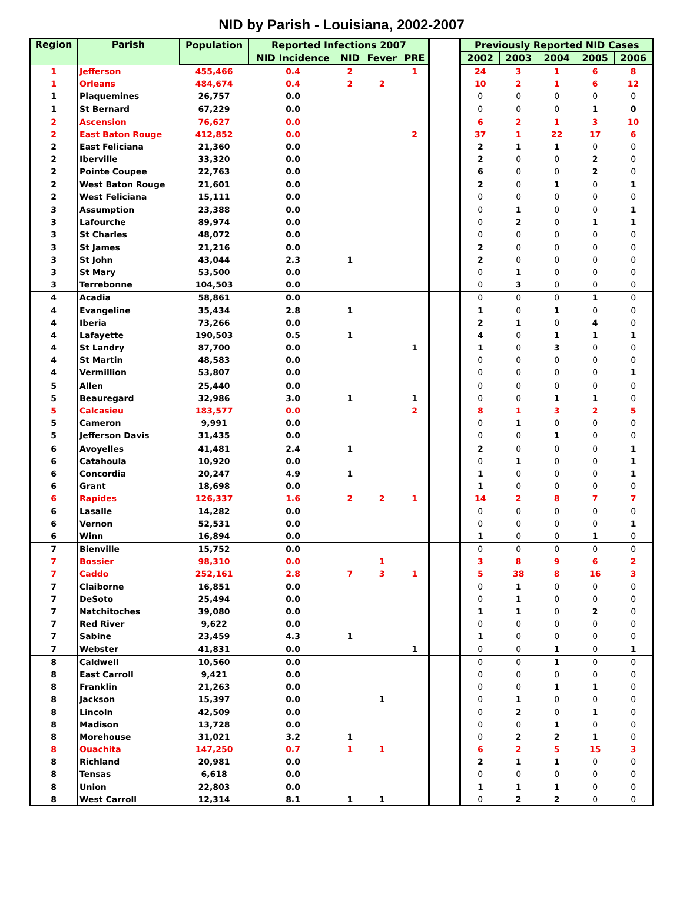NID by Parish - Louisiana, 2002-2007
| Region | Parish | Population | Reported Infections 2007 | | | | | Previously Reported NID Cases | | | | |
| --- | --- | --- | --- | --- | --- | --- | --- | --- | --- | --- | --- | --- |
| | | | NID Incidence | NID | Fever | PRE | | 2002 | 2003 | 2004 | 2005 | 2006 |
| 1 | Jefferson | 455,466 | 0.4 | 2 | | 1 | | 24 | 3 | 1 | 6 | 8 |
| 1 | Orleans | 484,674 | 0.4 | 2 | 2 | | | 10 | 2 | 1 | 6 | 12 |
| 1 | Plaquemines | 26,757 | 0.0 | | | | | 0 | 0 | 0 | 0 | 0 |
| 1 | St Bernard | 67,229 | 0.0 | | | | | 0 | 0 | 0 | 1 | 0 |
| 2 | Ascension | 76,627 | 0.0 | | | | | 6 | 2 | 1 | 3 | 10 |
| 2 | East Baton Rouge | 412,852 | 0.0 | | | 2 | | 37 | 1 | 22 | 17 | 6 |
| 2 | East Feliciana | 21,360 | 0.0 | | | | | 2 | 1 | 1 | 0 | 0 |
| 2 | Iberville | 33,320 | 0.0 | | | | | 2 | 0 | 0 | 2 | 0 |
| 2 | Pointe Coupee | 22,763 | 0.0 | | | | | 6 | 0 | 0 | 2 | 0 |
| 2 | West Baton Rouge | 21,601 | 0.0 | | | | | 2 | 0 | 1 | 0 | 1 |
| 2 | West Feliciana | 15,111 | 0.0 | | | | | 0 | 0 | 0 | 0 | 0 |
| 3 | Assumption | 23,388 | 0.0 | | | | | 0 | 1 | 0 | 0 | 1 |
| 3 | Lafourche | 89,974 | 0.0 | | | | | 0 | 2 | 0 | 1 | 1 |
| 3 | St Charles | 48,072 | 0.0 | | | | | 0 | 0 | 0 | 0 | 0 |
| 3 | St James | 21,216 | 0.0 | | | | | 2 | 0 | 0 | 0 | 0 |
| 3 | St John | 43,044 | 2.3 | 1 | | | | 2 | 0 | 0 | 0 | 0 |
| 3 | St Mary | 53,500 | 0.0 | | | | | 0 | 1 | 0 | 0 | 0 |
| 3 | Terrebonne | 104,503 | 0.0 | | | | | 0 | 3 | 0 | 0 | 0 |
| 4 | Acadia | 58,861 | 0.0 | | | | | 0 | 0 | 0 | 1 | 0 |
| 4 | Evangeline | 35,434 | 2.8 | 1 | | | | 1 | 0 | 1 | 0 | 0 |
| 4 | Iberia | 73,266 | 0.0 | | | | | 2 | 1 | 0 | 4 | 0 |
| 4 | Lafayette | 190,503 | 0.5 | 1 | | | | 4 | 0 | 1 | 1 | 1 |
| 4 | St Landry | 87,700 | 0.0 | | | 1 | | 1 | 0 | 3 | 0 | 0 |
| 4 | St Martin | 48,583 | 0.0 | | | | | 0 | 0 | 0 | 0 | 0 |
| 4 | Vermillion | 53,807 | 0.0 | | | | | 0 | 0 | 0 | 0 | 1 |
| 5 | Allen | 25,440 | 0.0 | | | | | 0 | 0 | 0 | 0 | 0 |
| 5 | Beauregard | 32,986 | 3.0 | 1 | | 1 | | 0 | 0 | 1 | 1 | 0 |
| 5 | Calcasieu | 183,577 | 0.0 | | | 2 | | 8 | 1 | 3 | 2 | 5 |
| 5 | Cameron | 9,991 | 0.0 | | | | | 0 | 1 | 0 | 0 | 0 |
| 5 | Jefferson Davis | 31,435 | 0.0 | | | | | 0 | 0 | 1 | 0 | 0 |
| 6 | Avoyelles | 41,481 | 2.4 | 1 | | | | 2 | 0 | 0 | 0 | 1 |
| 6 | Catahoula | 10,920 | 0.0 | | | | | 0 | 1 | 0 | 0 | 1 |
| 6 | Concordia | 20,247 | 4.9 | 1 | | | | 1 | 0 | 0 | 0 | 1 |
| 6 | Grant | 18,698 | 0.0 | | | | | 1 | 0 | 0 | 0 | 0 |
| 6 | Rapides | 126,337 | 1.6 | 2 | 2 | 1 | | 14 | 2 | 8 | 7 | 7 |
| 6 | Lasalle | 14,282 | 0.0 | | | | | 0 | 0 | 0 | 0 | 0 |
| 6 | Vernon | 52,531 | 0.0 | | | | | 0 | 0 | 0 | 0 | 1 |
| 6 | Winn | 16,894 | 0.0 | | | | | 1 | 0 | 0 | 1 | 0 |
| 7 | Bienville | 15,752 | 0.0 | | | | | 0 | 0 | 0 | 0 | 0 |
| 7 | Bossier | 98,310 | 0.0 | | 1 | | | 3 | 8 | 9 | 6 | 2 |
| 7 | Caddo | 252,161 | 2.8 | 7 | 3 | 1 | | 5 | 38 | 8 | 16 | 3 |
| 7 | Claiborne | 16,851 | 0.0 | | | | | 0 | 1 | 0 | 0 | 0 |
| 7 | DeSoto | 25,494 | 0.0 | | | | | 0 | 1 | 0 | 0 | 0 |
| 7 | Natchitoches | 39,080 | 0.0 | | | | | 1 | 1 | 0 | 2 | 0 |
| 7 | Red River | 9,622 | 0.0 | | | | | 0 | 0 | 0 | 0 | 0 |
| 7 | Sabine | 23,459 | 4.3 | 1 | | | | 1 | 0 | 0 | 0 | 0 |
| 7 | Webster | 41,831 | 0.0 | | | 1 | | 0 | 0 | 1 | 0 | 1 |
| 8 | Caldwell | 10,560 | 0.0 | | | | | 0 | 0 | 1 | 0 | 0 |
| 8 | East Carroll | 9,421 | 0.0 | | | | | 0 | 0 | 0 | 0 | 0 |
| 8 | Franklin | 21,263 | 0.0 | | | | | 0 | 0 | 1 | 1 | 0 |
| 8 | Jackson | 15,397 | 0.0 | | 1 | | | 0 | 1 | 0 | 0 | 0 |
| 8 | Lincoln | 42,509 | 0.0 | | | | | 0 | 2 | 0 | 1 | 0 |
| 8 | Madison | 13,728 | 0.0 | | | | | 0 | 0 | 1 | 0 | 0 |
| 8 | Morehouse | 31,021 | 3.2 | 1 | | | | 0 | 2 | 2 | 1 | 0 |
| 8 | Ouachita | 147,250 | 0.7 | 1 | 1 | | | 6 | 2 | 5 | 15 | 3 |
| 8 | Richland | 20,981 | 0.0 | | | | | 2 | 1 | 1 | 0 | 0 |
| 8 | Tensas | 6,618 | 0.0 | | | | | 0 | 0 | 0 | 0 | 0 |
| 8 | Union | 22,803 | 0.0 | | | | | 1 | 1 | 1 | 0 | 0 |
| 8 | West Carroll | 12,314 | 8.1 | 1 | 1 | | | 0 | 2 | 2 | 0 | 0 |